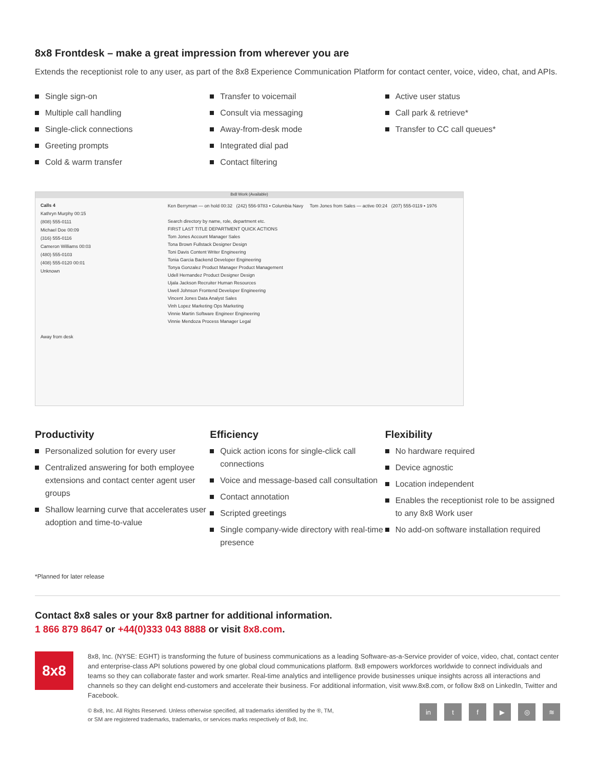8x8 Frontdesk – make a great impression from wherever you are
Extends the receptionist role to any user, as part of the 8x8 Experience Communication Platform for contact center, voice, video, chat, and APIs.
Single sign-on
Multiple call handling
Single-click connections
Greeting prompts
Cold & warm transfer
Transfer to voicemail
Consult via messaging
Away-from-desk mode
Integrated dial pad
Contact filtering
Active user status
Call park & retrieve*
Transfer to CC call queues*
8x8 Work (Available)
Calls 4
Kathryn Murphy 00:15
(808) 555-0111
Michael Doe 00:09
(316) 555-0116
Cameron Williams 00:03
(480) 555-0103
(408) 555-0120 00:01
Unknown
Away from desk
Ken Berryman — on hold 00:32 (242) 556-9783 • Columbia Navy Tom Jones from Sales — active 00:24 (207) 555-0119 • 1976
Search directory by name, role, department etc.
FIRST LAST TITLE DEPARTMENT QUICK ACTIONS
Tom Jones Account Manager Sales
Tona Brown Fullstack Designer Design
Toni Davis Content Writer Engineering
Tonia Garcia Backend Developer Engineering
Tonya Gonzalez Product Manager Product Management
Udell Hernandez Product Designer Design
Ujala Jackson Recruiter Human Resources
Uwell Johnson Frontend Developer Engineering
Vincent Jones Data Analyst Sales
Vinh Lopez Marketing Ops Marketing
Vinnie Martin Software Engineer Engineering
Vinnie Mendoza Process Manager Legal
Productivity
Personalized solution for every user
Centralized answering for both employee extensions and contact center agent user groups
Shallow learning curve that accelerates user adoption and time-to-value
Efficiency
Quick action icons for single-click call connections
Voice and message-based call consultation
Contact annotation
Scripted greetings
Single company-wide directory with real-time presence
Flexibility
No hardware required
Device agnostic
Location independent
Enables the receptionist role to be assigned to any 8x8 Work user
No add-on software installation required
*Planned for later release
Contact 8x8 sales or your 8x8 partner for additional information.
1 866 879 8647 or +44(0)333 043 8888 or visit 8x8.com.
8x8
8x8, Inc. (NYSE: EGHT) is transforming the future of business communications as a leading Software-as-a-Service provider of voice, video, chat, contact center and enterprise-class API solutions powered by one global cloud communications platform. 8x8 empowers workforces worldwide to connect individuals and teams so they can collaborate faster and work smarter. Real-time analytics and intelligence provide businesses unique insights across all interactions and channels so they can delight end-customers and accelerate their business. For additional information, visit www.8x8.com, or follow 8x8 on LinkedIn, Twitter and Facebook.
© 8x8, Inc. All Rights Reserved. Unless otherwise specified, all trademarks identified by the ®, TM,
or SM are registered trademarks, trademarks, or services marks respectively of 8x8, Inc.
in tf ▶ ◎ ≋